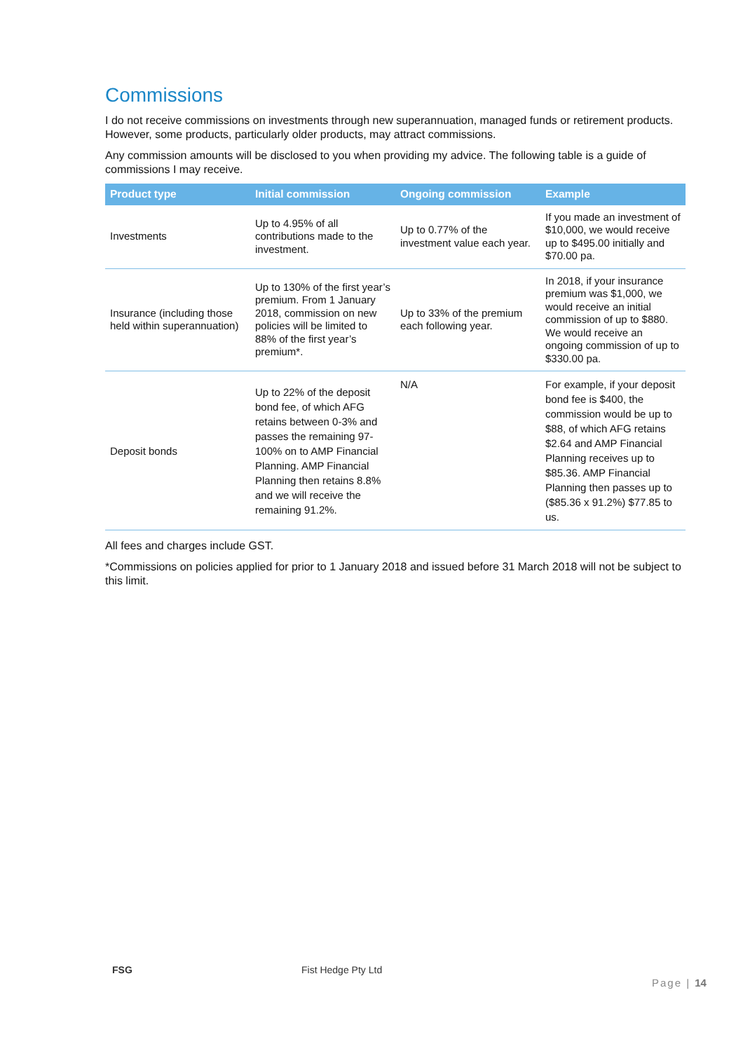Commissions
I do not receive commissions on investments through new superannuation, managed funds or retirement products. However, some products, particularly older products, may attract commissions.
Any commission amounts will be disclosed to you when providing my advice. The following table is a guide of commissions I may receive.
| Product type | Initial commission | Ongoing commission | Example |
| --- | --- | --- | --- |
| Investments | Up to 4.95% of all contributions made to the investment. | Up to 0.77% of the investment value each year. | If you made an investment of $10,000, we would receive up to $495.00 initially and $70.00 pa. |
| Insurance (including those held within superannuation) | Up to 130% of the first year’s premium. From 1 January 2018, commission on new policies will be limited to 88% of the first year’s premium*. | Up to 33% of the premium each following year. | In 2018, if your insurance premium was $1,000, we would receive an initial commission of up to $880. We would receive an ongoing commission of up to $330.00 pa. |
| Deposit bonds | Up to 22% of the deposit bond fee, of which AFG retains between 0-3% and passes the remaining 97-100% on to AMP Financial Planning. AMP Financial Planning then retains 8.8% and we will receive the remaining 91.2%. | N/A | For example, if your deposit bond fee is $400, the commission would be up to $88, of which AFG retains $2.64 and AMP Financial Planning receives up to $85.36. AMP Financial Planning then passes up to ($85.36 x 91.2%) $77.85 to us. |
All fees and charges include GST.
*Commissions on policies applied for prior to 1 January 2018 and issued before 31 March 2018 will not be subject to this limit.
FSG Fist Hedge Pty Ltd
Page | 14